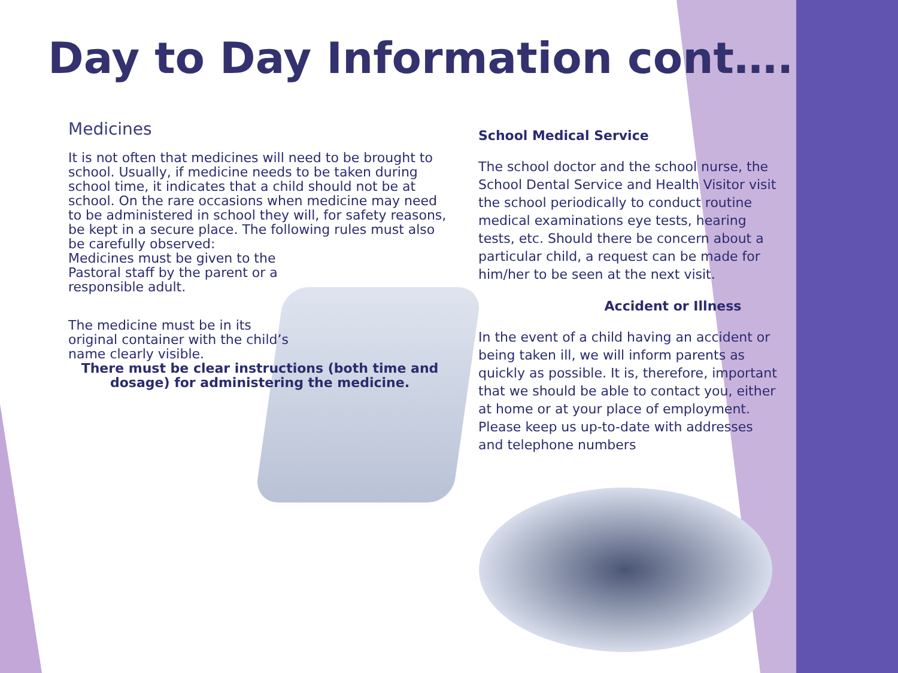Day to Day Information cont….
Medicines
It is not often that medicines will need to be brought to school. Usually, if medicine needs to be taken during school time, it indicates that a child should not be at school. On the rare occasions when medicine may need to be administered in school they will, for safety reasons, be kept in a secure place. The following rules must also be carefully observed:
Medicines must be given to the Pastoral staff by the parent or a responsible adult.
The medicine must be in its original container with the child’s name clearly visible.
There must be clear instructions (both time and dosage) for administering the medicine.
School Medical Service
The school doctor and the school nurse, the School Dental Service and Health Visitor visit the school periodically to conduct routine medical examinations eye tests, hearing tests, etc. Should there be concern about a particular child, a request can be made for him/her to be seen at the next visit.
Accident or Illness
In the event of a child having an accident or being taken ill, we will inform parents as quickly as possible. It is, therefore, important that we should be able to contact you, either at home or at your place of employment. Please keep us up-to-date with addresses and telephone numbers